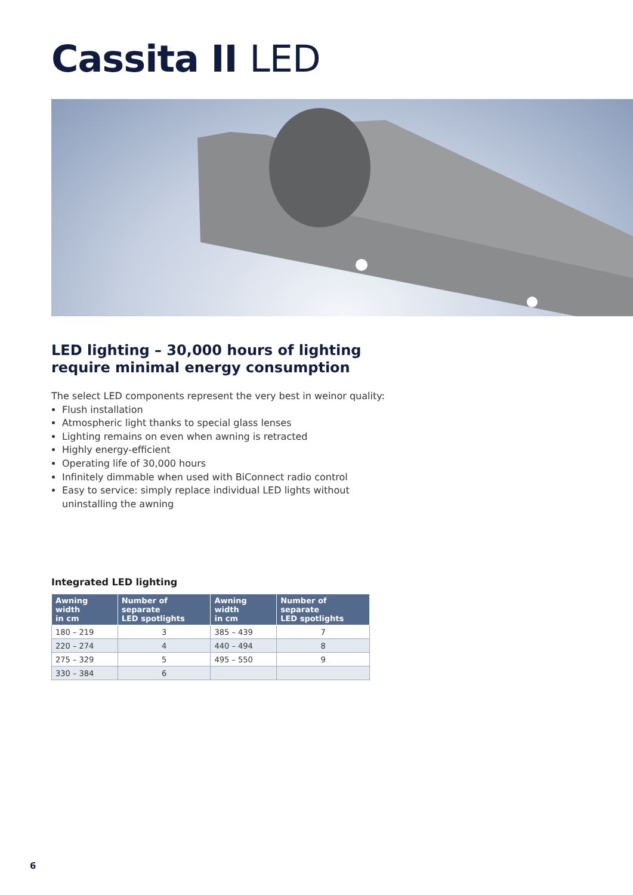Cassita II LED
LED lighting – 30,000 hours of lighting require minimal energy consumption
The select LED components represent the very best in weinor quality:
Flush installation
Atmospheric light thanks to special glass lenses
Lighting remains on even when awning is retracted
Highly energy-efficient
Operating life of 30,000 hours
Infinitely dimmable when used with BiConnect radio control
Easy to service: simply replace individual LED lights without uninstalling the awning
Integrated LED lighting
| Awning width in cm | Number of separate LED spotlights | Awning width in cm | Number of separate LED spotlights |
| --- | --- | --- | --- |
| 180 – 219 | 3 | 385 – 439 | 7 |
| 220 – 274 | 4 | 440 – 494 | 8 |
| 275 – 329 | 5 | 495 – 550 | 9 |
| 330 – 384 | 6 | | |
6